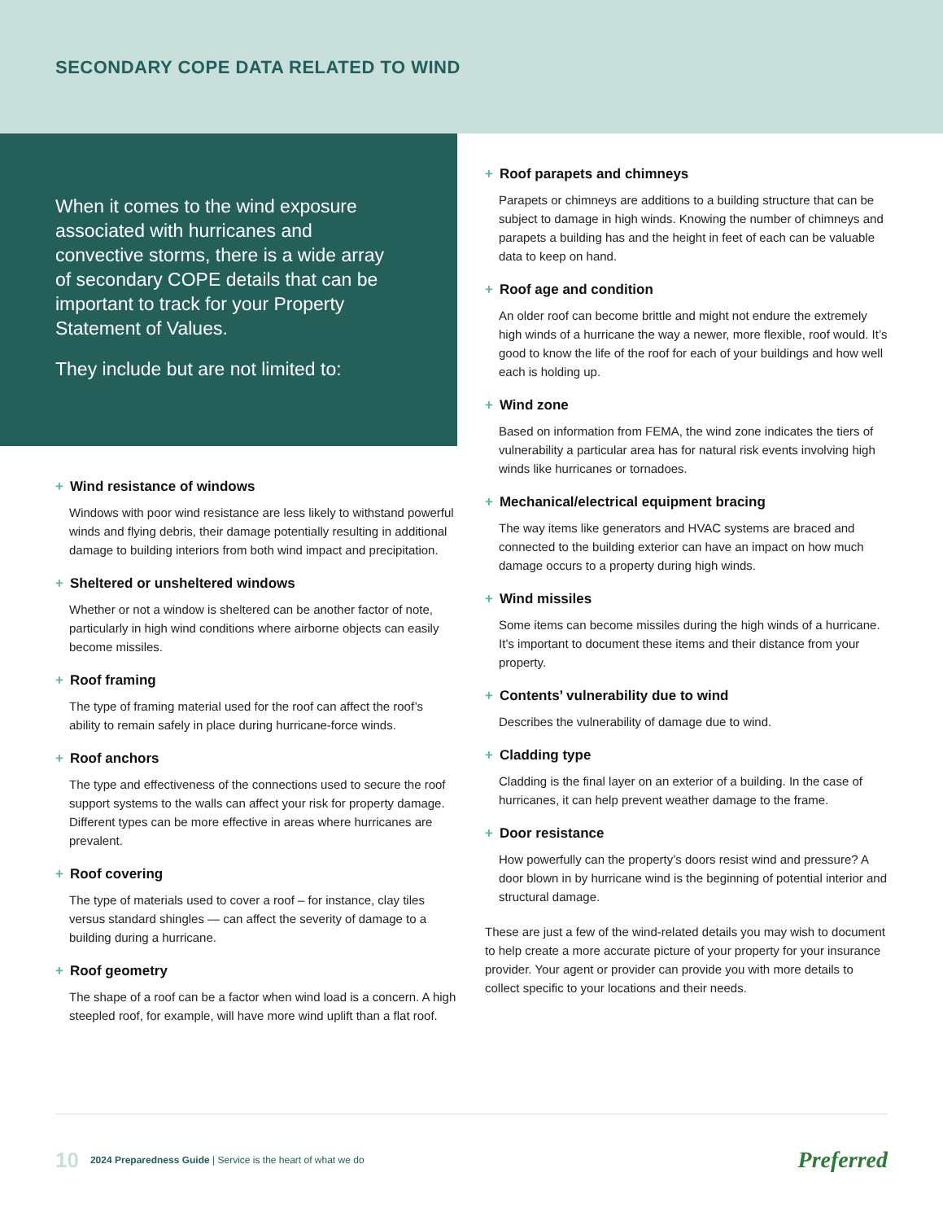SECONDARY COPE DATA RELATED TO WIND
When it comes to the wind exposure associated with hurricanes and convective storms, there is a wide array of secondary COPE details that can be important to track for your Property Statement of Values.
They include but are not limited to:
+ Wind resistance of windows
Windows with poor wind resistance are less likely to withstand powerful winds and flying debris, their damage potentially resulting in additional damage to building interiors from both wind impact and precipitation.
+ Sheltered or unsheltered windows
Whether or not a window is sheltered can be another factor of note, particularly in high wind conditions where airborne objects can easily become missiles.
+ Roof framing
The type of framing material used for the roof can affect the roof’s ability to remain safely in place during hurricane-force winds.
+ Roof anchors
The type and effectiveness of the connections used to secure the roof support systems to the walls can affect your risk for property damage. Different types can be more effective in areas where hurricanes are prevalent.
+ Roof covering
The type of materials used to cover a roof – for instance, clay tiles versus standard shingles — can affect the severity of damage to a building during a hurricane.
+ Roof geometry
The shape of a roof can be a factor when wind load is a concern. A high steepled roof, for example, will have more wind uplift than a flat roof.
+ Roof parapets and chimneys
Parapets or chimneys are additions to a building structure that can be subject to damage in high winds. Knowing the number of chimneys and parapets a building has and the height in feet of each can be valuable data to keep on hand.
+ Roof age and condition
An older roof can become brittle and might not endure the extremely high winds of a hurricane the way a newer, more flexible, roof would. It’s good to know the life of the roof for each of your buildings and how well each is holding up.
+ Wind zone
Based on information from FEMA, the wind zone indicates the tiers of vulnerability a particular area has for natural risk events involving high winds like hurricanes or tornadoes.
+ Mechanical/electrical equipment bracing
The way items like generators and HVAC systems are braced and connected to the building exterior can have an impact on how much damage occurs to a property during high winds.
+ Wind missiles
Some items can become missiles during the high winds of a hurricane. It’s important to document these items and their distance from your property.
+ Contents’ vulnerability due to wind
Describes the vulnerability of damage due to wind.
+ Cladding type
Cladding is the final layer on an exterior of a building. In the case of hurricanes, it can help prevent weather damage to the frame.
+ Door resistance
How powerfully can the property’s doors resist wind and pressure? A door blown in by hurricane wind is the beginning of potential interior and structural damage.
These are just a few of the wind-related details you may wish to document to help create a more accurate picture of your property for your insurance provider. Your agent or provider can provide you with more details to collect specific to your locations and their needs.
10 2024 Preparedness Guide | Service is the heart of what we do Preferred